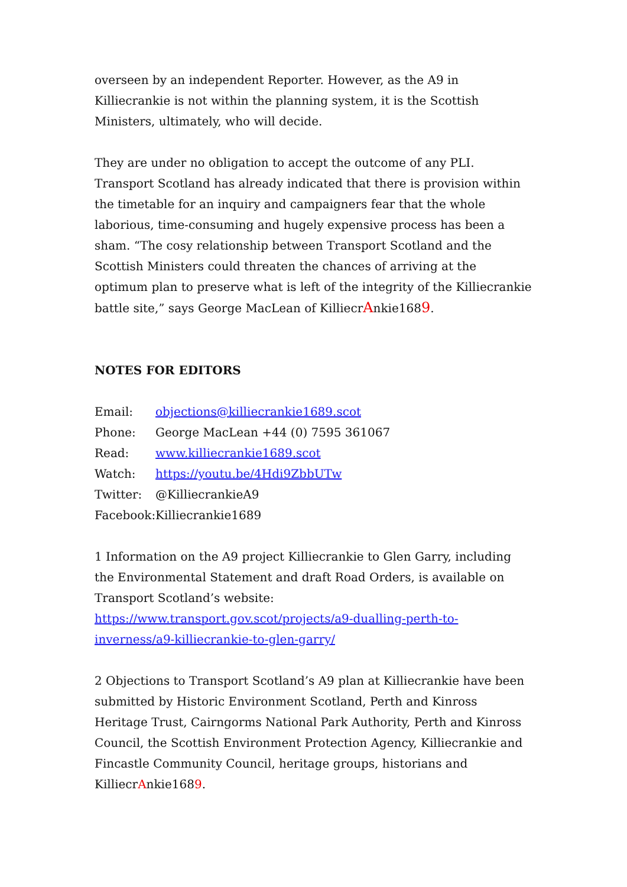overseen by an independent Reporter. However, as the A9 in Killiecrankie is not within the planning system, it is the Scottish Ministers, ultimately, who will decide.
They are under no obligation to accept the outcome of any PLI. Transport Scotland has already indicated that there is provision within the timetable for an inquiry and campaigners fear that the whole laborious, time-consuming and hugely expensive process has been a sham. “The cosy relationship between Transport Scotland and the Scottish Ministers could threaten the chances of arriving at the optimum plan to preserve what is left of the integrity of the Killiecrankie battle site,” says George MacLean of KilliecrAnkie1689.
NOTES FOR EDITORS
Email: objections@killiecrankie1689.scot
Phone: George MacLean +44 (0) 7595 361067
Read: www.killiecrankie1689.scot
Watch: https://youtu.be/4Hdi9ZbbUTw
Twitter: @KilliecrankieA9
Facebook: Killiecrankie1689
1 Information on the A9 project Killiecrankie to Glen Garry, including the Environmental Statement and draft Road Orders, is available on Transport Scotland’s website: https://www.transport.gov.scot/projects/a9-dualling-perth-to-inverness/a9-killiecrankie-to-glen-garry/
2 Objections to Transport Scotland’s A9 plan at Killiecrankie have been submitted by Historic Environment Scotland, Perth and Kinross Heritage Trust, Cairngorms National Park Authority, Perth and Kinross Council, the Scottish Environment Protection Agency, Killiecrankie and Fincastle Community Council, heritage groups, historians and KilliecrAnkie1689.